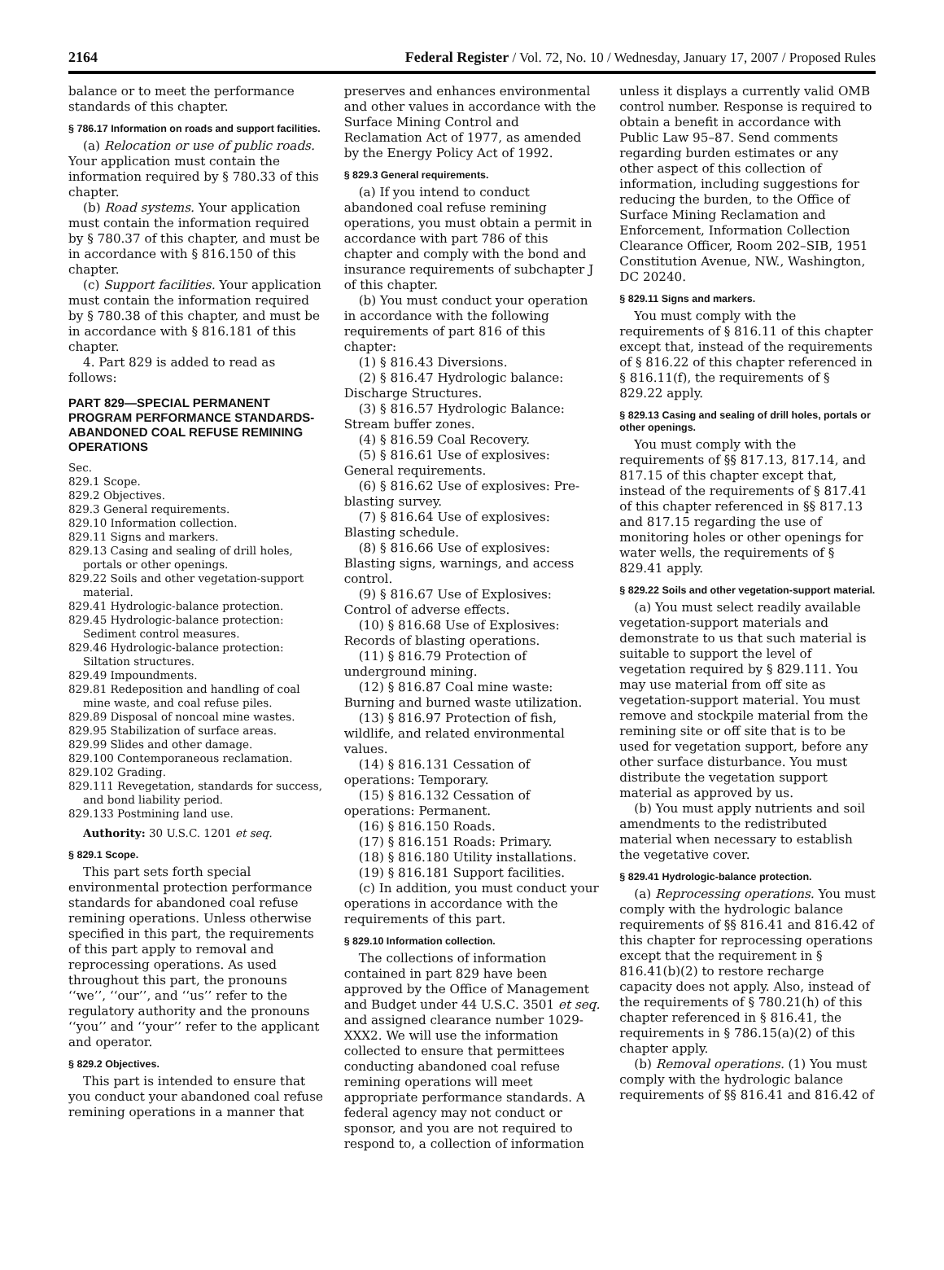2164 Federal Register / Vol. 72, No. 10 / Wednesday, January 17, 2007 / Proposed Rules
balance or to meet the performance standards of this chapter.
§ 786.17 Information on roads and support facilities.
(a) Relocation or use of public roads. Your application must contain the information required by § 780.33 of this chapter.
(b) Road systems. Your application must contain the information required by § 780.37 of this chapter, and must be in accordance with § 816.150 of this chapter.
(c) Support facilities. Your application must contain the information required by § 780.38 of this chapter, and must be in accordance with § 816.181 of this chapter.
4. Part 829 is added to read as follows:
PART 829—SPECIAL PERMANENT PROGRAM PERFORMANCE STANDARDS-ABANDONED COAL REFUSE REMINING OPERATIONS
Sec.
829.1 Scope.
829.2 Objectives.
829.3 General requirements.
829.10 Information collection.
829.11 Signs and markers.
829.13 Casing and sealing of drill holes, portals or other openings.
829.22 Soils and other vegetation-support material.
829.41 Hydrologic-balance protection.
829.45 Hydrologic-balance protection: Sediment control measures.
829.46 Hydrologic-balance protection: Siltation structures.
829.49 Impoundments.
829.81 Redeposition and handling of coal mine waste, and coal refuse piles.
829.89 Disposal of noncoal mine wastes.
829.95 Stabilization of surface areas.
829.99 Slides and other damage.
829.100 Contemporaneous reclamation.
829.102 Grading.
829.111 Revegetation, standards for success, and bond liability period.
829.133 Postmining land use.
Authority: 30 U.S.C. 1201 et seq.
§ 829.1 Scope.
This part sets forth special environmental protection performance standards for abandoned coal refuse remining operations. Unless otherwise specified in this part, the requirements of this part apply to removal and reprocessing operations. As used throughout this part, the pronouns ‘‘we’’, ‘‘our’’, and ‘‘us’’ refer to the regulatory authority and the pronouns ‘‘you’’ and ‘‘your’’ refer to the applicant and operator.
§ 829.2 Objectives.
This part is intended to ensure that you conduct your abandoned coal refuse remining operations in a manner that
preserves and enhances environmental and other values in accordance with the Surface Mining Control and Reclamation Act of 1977, as amended by the Energy Policy Act of 1992.
§ 829.3 General requirements.
(a) If you intend to conduct abandoned coal refuse remining operations, you must obtain a permit in accordance with part 786 of this chapter and comply with the bond and insurance requirements of subchapter J of this chapter.
(b) You must conduct your operation in accordance with the following requirements of part 816 of this chapter:
(1) § 816.43 Diversions.
(2) § 816.47 Hydrologic balance: Discharge Structures.
(3) § 816.57 Hydrologic Balance: Stream buffer zones.
(4) § 816.59 Coal Recovery.
(5) § 816.61 Use of explosives: General requirements.
(6) § 816.62 Use of explosives: Pre-blasting survey.
(7) § 816.64 Use of explosives: Blasting schedule.
(8) § 816.66 Use of explosives: Blasting signs, warnings, and access control.
(9) § 816.67 Use of Explosives: Control of adverse effects.
(10) § 816.68 Use of Explosives: Records of blasting operations.
(11) § 816.79 Protection of underground mining.
(12) § 816.87 Coal mine waste: Burning and burned waste utilization.
(13) § 816.97 Protection of fish, wildlife, and related environmental values.
(14) § 816.131 Cessation of operations: Temporary.
(15) § 816.132 Cessation of operations: Permanent.
(16) § 816.150 Roads.
(17) § 816.151 Roads: Primary.
(18) § 816.180 Utility installations.
(19) § 816.181 Support facilities.
(c) In addition, you must conduct your operations in accordance with the requirements of this part.
§ 829.10 Information collection.
The collections of information contained in part 829 have been approved by the Office of Management and Budget under 44 U.S.C. 3501 et seq. and assigned clearance number 1029-XXX2. We will use the information collected to ensure that permittees conducting abandoned coal refuse remining operations will meet appropriate performance standards. A federal agency may not conduct or sponsor, and you are not required to respond to, a collection of information
unless it displays a currently valid OMB control number. Response is required to obtain a benefit in accordance with Public Law 95–87. Send comments regarding burden estimates or any other aspect of this collection of information, including suggestions for reducing the burden, to the Office of Surface Mining Reclamation and Enforcement, Information Collection Clearance Officer, Room 202–SIB, 1951 Constitution Avenue, NW., Washington, DC 20240.
§ 829.11 Signs and markers.
You must comply with the requirements of § 816.11 of this chapter except that, instead of the requirements of § 816.22 of this chapter referenced in § 816.11(f), the requirements of § 829.22 apply.
§ 829.13 Casing and sealing of drill holes, portals or other openings.
You must comply with the requirements of §§ 817.13, 817.14, and 817.15 of this chapter except that, instead of the requirements of § 817.41 of this chapter referenced in §§ 817.13 and 817.15 regarding the use of monitoring holes or other openings for water wells, the requirements of § 829.41 apply.
§ 829.22 Soils and other vegetation-support material.
(a) You must select readily available vegetation-support materials and demonstrate to us that such material is suitable to support the level of vegetation required by § 829.111. You may use material from off site as vegetation-support material. You must remove and stockpile material from the remining site or off site that is to be used for vegetation support, before any other surface disturbance. You must distribute the vegetation support material as approved by us.
(b) You must apply nutrients and soil amendments to the redistributed material when necessary to establish the vegetative cover.
§ 829.41 Hydrologic-balance protection.
(a) Reprocessing operations. You must comply with the hydrologic balance requirements of §§ 816.41 and 816.42 of this chapter for reprocessing operations except that the requirement in § 816.41(b)(2) to restore recharge capacity does not apply. Also, instead of the requirements of § 780.21(h) of this chapter referenced in § 816.41, the requirements in § 786.15(a)(2) of this chapter apply.
(b) Removal operations. (1) You must comply with the hydrologic balance requirements of §§ 816.41 and 816.42 of